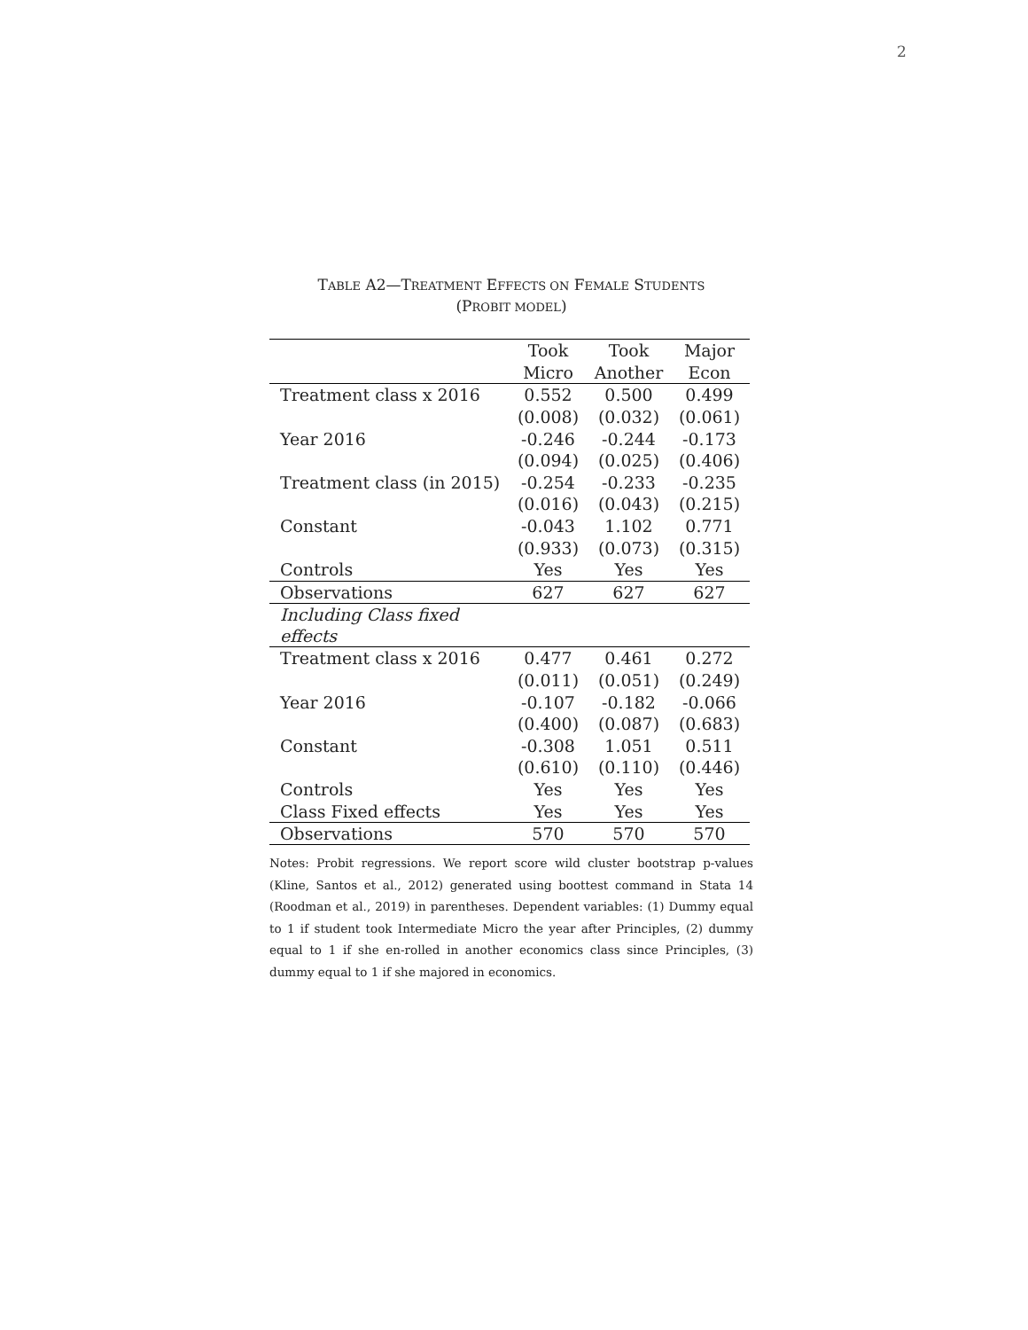2
TABLE A2—TREATMENT EFFECTS ON FEMALE STUDENTS
(PROBIT MODEL)
| | Took | Took | Major |
| | Micro | Another | Econ |
| Treatment class x 2016 | 0.552 | 0.500 | 0.499 |
| | (0.008) | (0.032) | (0.061) |
| Year 2016 | -0.246 | -0.244 | -0.173 |
| | (0.094) | (0.025) | (0.406) |
| Treatment class (in 2015) | -0.254 | -0.233 | -0.235 |
| | (0.016) | (0.043) | (0.215) |
| Constant | -0.043 | 1.102 | 0.771 |
| | (0.933) | (0.073) | (0.315) |
| Controls | Yes | Yes | Yes |
| Observations | 627 | 627 | 627 |
| Including Class fixed effects | | | |
| Treatment class x 2016 | 0.477 | 0.461 | 0.272 |
| | (0.011) | (0.051) | (0.249) |
| Year 2016 | -0.107 | -0.182 | -0.066 |
| | (0.400) | (0.087) | (0.683) |
| Constant | -0.308 | 1.051 | 0.511 |
| | (0.610) | (0.110) | (0.446) |
| Controls | Yes | Yes | Yes |
| Class Fixed effects | Yes | Yes | Yes |
| Observations | 570 | 570 | 570 |
Notes: Probit regressions. We report score wild cluster bootstrap p-values (Kline, Santos et al., 2012) generated using boottest command in Stata 14 (Roodman et al., 2019) in parentheses. Dependent variables: (1) Dummy equal to 1 if student took Intermediate Micro the year after Principles, (2) dummy equal to 1 if she en-rolled in another economics class since Principles, (3) dummy equal to 1 if she majored in economics.